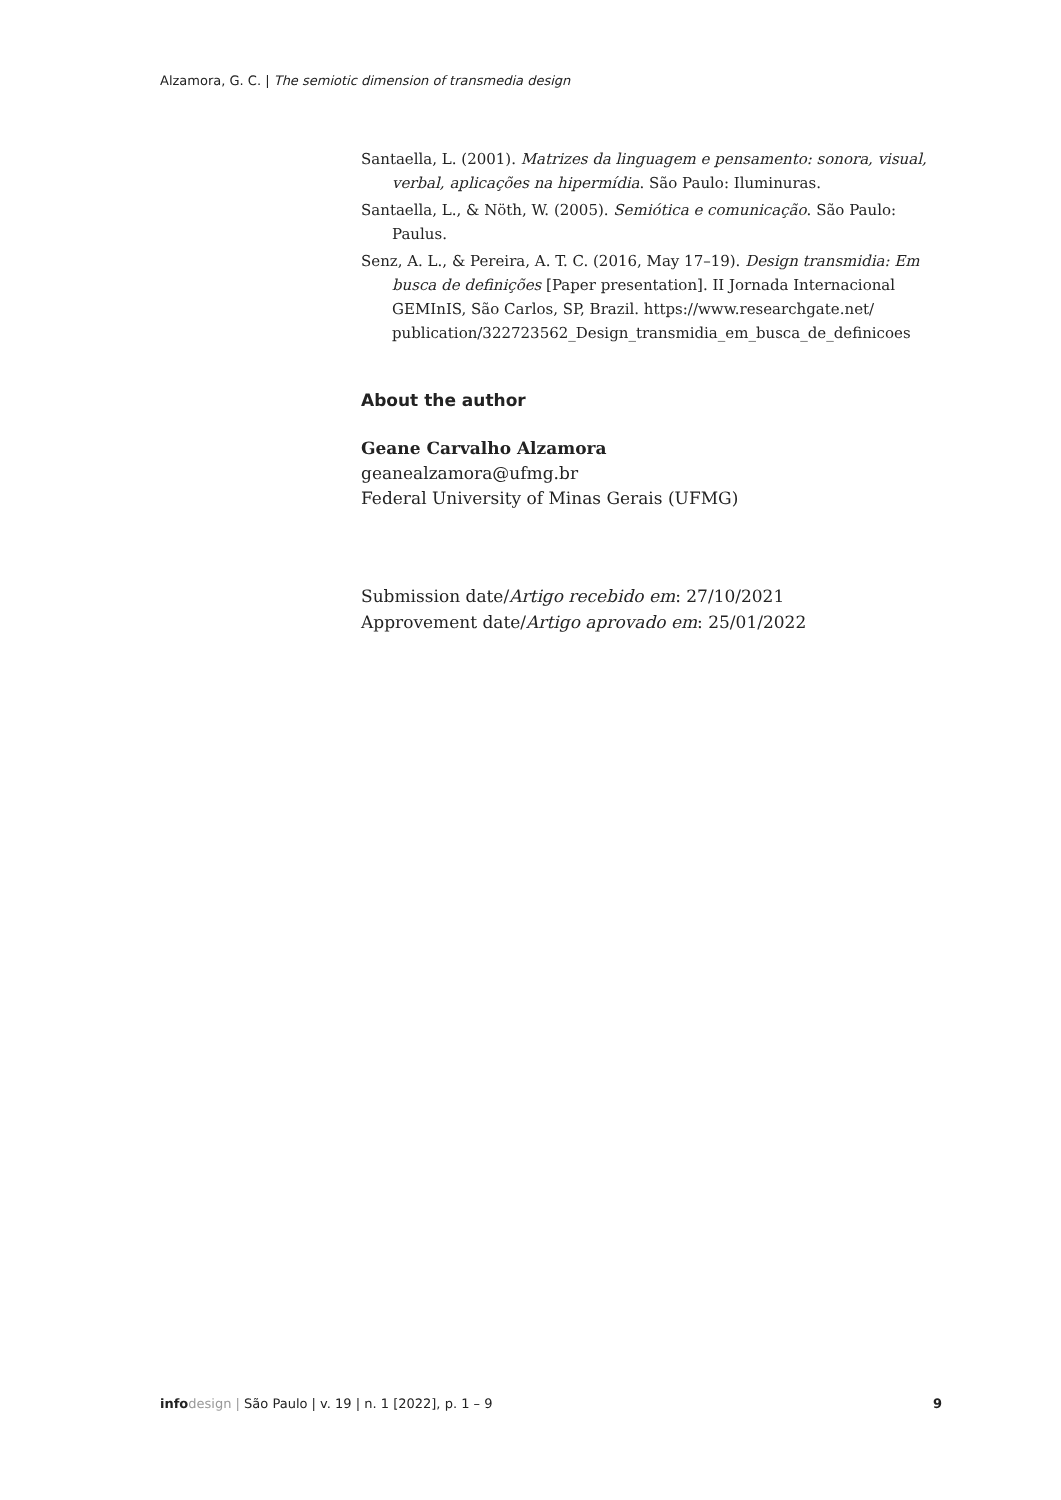Alzamora, G. C. | The semiotic dimension of transmedia design
Santaella, L. (2001). Matrizes da linguagem e pensamento: sonora, visual, verbal, aplicações na hipermídia. São Paulo: Iluminuras.
Santaella, L., & Nöth, W. (2005). Semiótica e comunicação. São Paulo: Paulus.
Senz, A. L., & Pereira, A. T. C. (2016, May 17–19). Design transmidia: Em busca de definições [Paper presentation]. II Jornada Internacional GEMInIS, São Carlos, SP, Brazil. https://www.researchgate.net/ publication/322723562_Design_transmidia_em_busca_de_definicoes
About the author
Geane Carvalho Alzamora
geanealzamora@ufmg.br
Federal University of Minas Gerais (UFMG)
Submission date/Artigo recebido em: 27/10/2021
Approvement date/Artigo aprovado em: 25/01/2022
info design | São Paulo | v. 19 | n. 1 [2022], p. 1 – 9 9